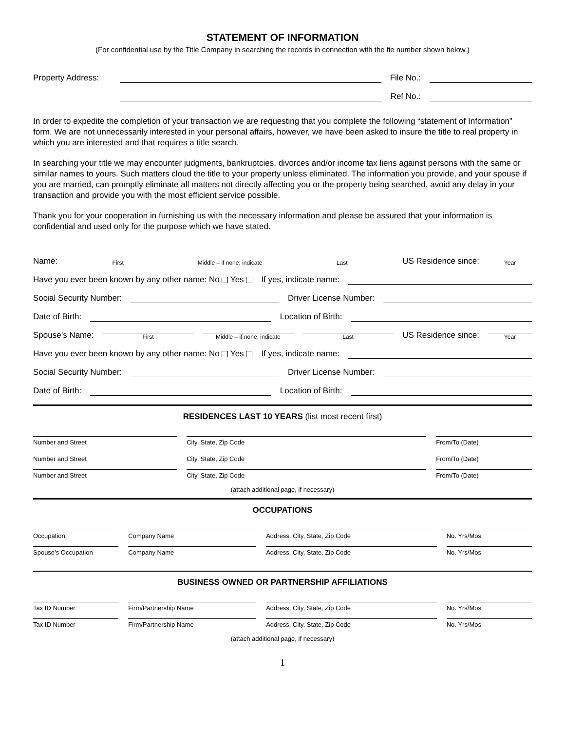STATEMENT OF INFORMATION
(For confidential use by the Title Company in searching the records in connection with the fie number shown below.)
Property Address: File No.:
Ref No.:
In order to expedite the completion of your transaction we are requesting that you complete the following “statement of Information” form. We are not unnecessarily interested in your personal affairs, however, we have been asked to insure the title to real property in which you are interested and that requires a title search.
In searching your title we may encounter judgments, bankruptcies, divorces and/or income tax liens against persons with the same or similar names to yours. Such matters cloud the title to your property unless eliminated. The information you provide, and your spouse if you are married, can promptly eliminate all matters not directly affecting you or the property being searched, avoid any delay in your transaction and provide you with the most efficient service possible.
Thank you for your cooperation in furnishing us with the necessary information and please be assured that your information is confidential and used only for the purpose which we have stated.
Name: First Middle – if none, indicate Last US Residence since: Year
Have you ever been known by any other name: No Yes If yes, indicate name:
Social Security Number: Driver License Number:
Date of Birth: Location of Birth:
Spouse’s Name: First Middle – if none, indicate Last US Residence since: Year
Have you ever been known by any other name: No Yes If yes, indicate name:
Social Security Number: Driver License Number:
Date of Birth: Location of Birth:
RESIDENCES LAST 10 YEARS (list most recent first)
Number and Street City, State, Zip Code From/To (Date)
Number and Street City, State, Zip Code From/To (Date)
Number and Street City, State, Zip Code From/To (Date)
(attach additional page, if necessary)
OCCUPATIONS
Occupation Company Name Address, City, State, Zip Code No. Yrs/Mos
Spouse’s Occupation Company Name Address, City, State, Zip Code No. Yrs/Mos
BUSINESS OWNED OR PARTNERSHIP AFFILIATIONS
Tax ID Number Firm/Partnership Name Address, City, State, Zip Code No. Yrs/Mos
Tax ID Number Firm/Partnership Name Address, City, State, Zip Code No. Yrs/Mos
(attach additional page, if necessary)
1